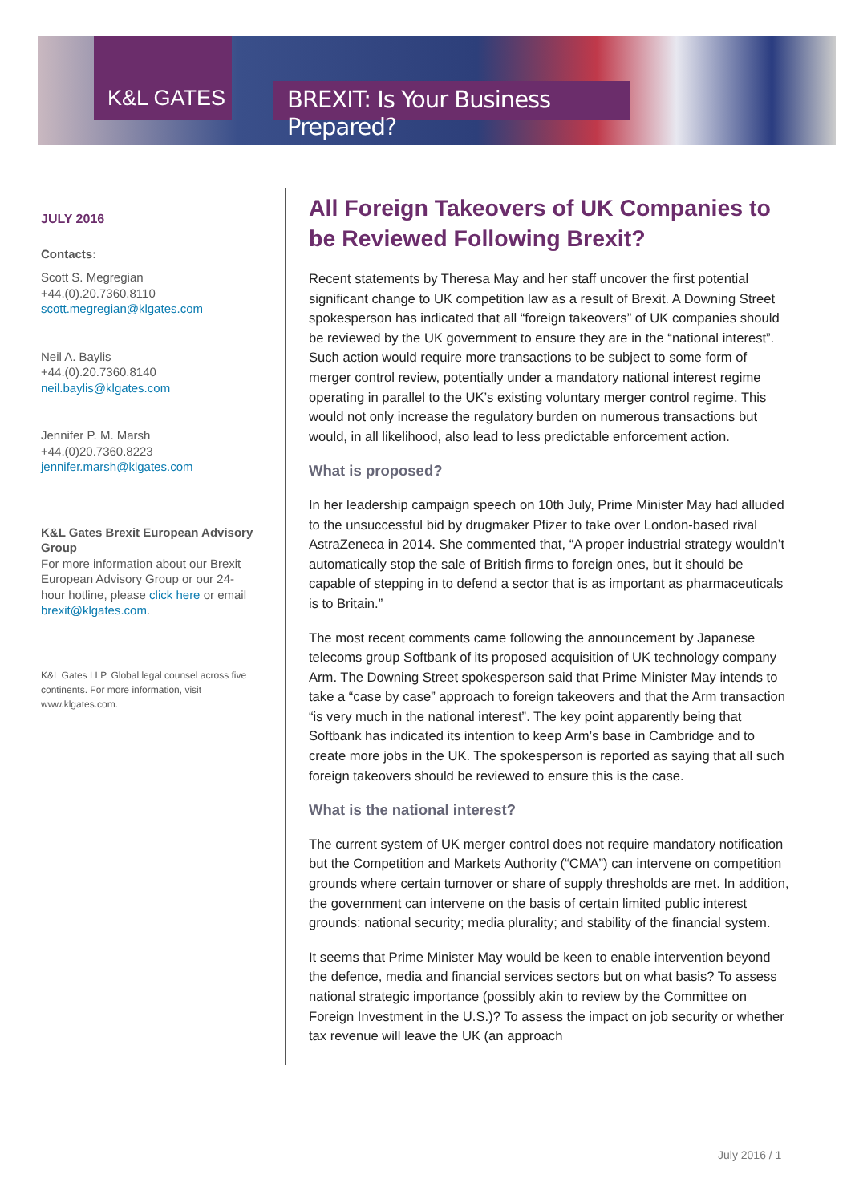K&L GATES
BREXIT: Is Your Business Prepared?
JULY 2016
Contacts:
Scott S. Megregian
+44.(0).20.7360.8110
scott.megregian@klgates.com
Neil A. Baylis
+44.(0).20.7360.8140
neil.baylis@klgates.com
Jennifer P. M. Marsh
+44.(0)20.7360.8223
jennifer.marsh@klgates.com
K&L Gates Brexit European Advisory Group
For more information about our Brexit European Advisory Group or our 24-hour hotline, please click here or email brexit@klgates.com.
K&L Gates LLP. Global legal counsel across five continents. For more information, visit www.klgates.com.
All Foreign Takeovers of UK Companies to be Reviewed Following Brexit?
Recent statements by Theresa May and her staff uncover the first potential significant change to UK competition law as a result of Brexit. A Downing Street spokesperson has indicated that all “foreign takeovers” of UK companies should be reviewed by the UK government to ensure they are in the “national interest”. Such action would require more transactions to be subject to some form of merger control review, potentially under a mandatory national interest regime operating in parallel to the UK’s existing voluntary merger control regime. This would not only increase the regulatory burden on numerous transactions but would, in all likelihood, also lead to less predictable enforcement action.
What is proposed?
In her leadership campaign speech on 10th July, Prime Minister May had alluded to the unsuccessful bid by drugmaker Pfizer to take over London-based rival AstraZeneca in 2014. She commented that, “A proper industrial strategy wouldn’t automatically stop the sale of British firms to foreign ones, but it should be capable of stepping in to defend a sector that is as important as pharmaceuticals is to Britain.”
The most recent comments came following the announcement by Japanese telecoms group Softbank of its proposed acquisition of UK technology company Arm. The Downing Street spokesperson said that Prime Minister May intends to take a “case by case” approach to foreign takeovers and that the Arm transaction “is very much in the national interest”. The key point apparently being that Softbank has indicated its intention to keep Arm’s base in Cambridge and to create more jobs in the UK. The spokesperson is reported as saying that all such foreign takeovers should be reviewed to ensure this is the case.
What is the national interest?
The current system of UK merger control does not require mandatory notification but the Competition and Markets Authority (“CMA”) can intervene on competition grounds where certain turnover or share of supply thresholds are met. In addition, the government can intervene on the basis of certain limited public interest grounds: national security; media plurality; and stability of the financial system.
It seems that Prime Minister May would be keen to enable intervention beyond the defence, media and financial services sectors but on what basis? To assess national strategic importance (possibly akin to review by the Committee on Foreign Investment in the U.S.)? To assess the impact on job security or whether tax revenue will leave the UK (an approach
July 2016 / 1